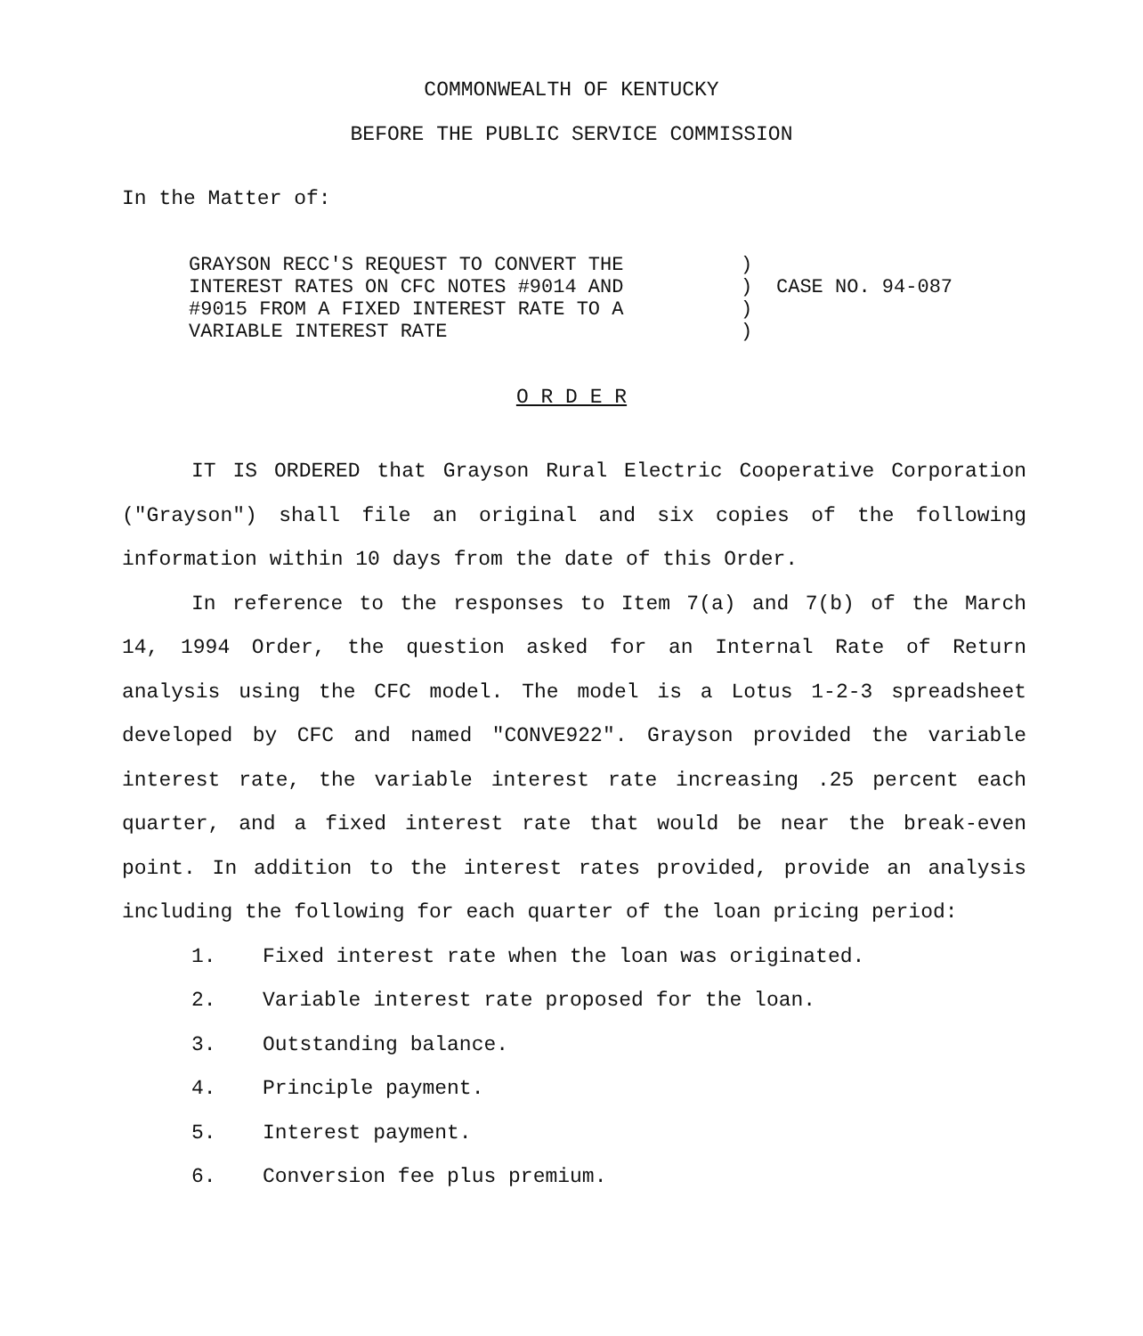COMMONWEALTH OF KENTUCKY
BEFORE THE PUBLIC SERVICE COMMISSION
In the Matter of:
| GRAYSON RECC'S REQUEST TO CONVERT THE INTEREST RATES ON CFC NOTES #9014 AND #9015 FROM A FIXED INTEREST RATE TO A VARIABLE INTEREST RATE | ) ) ) ) | CASE NO. 94-087 |
O R D E R
IT IS ORDERED that Grayson Rural Electric Cooperative Corporation ("Grayson") shall file an original and six copies of the following information within 10 days from the date of this Order.
In reference to the responses to Item 7(a) and 7(b) of the March 14, 1994 Order, the question asked for an Internal Rate of Return analysis using the CFC model. The model is a Lotus 1-2-3 spreadsheet developed by CFC and named "CONVE922". Grayson provided the variable interest rate, the variable interest rate increasing .25 percent each quarter, and a fixed interest rate that would be near the break-even point. In addition to the interest rates provided, provide an analysis including the following for each quarter of the loan pricing period:
1. Fixed interest rate when the loan was originated.
2. Variable interest rate proposed for the loan.
3. Outstanding balance.
4. Principle payment.
5. Interest payment.
6. Conversion fee plus premium.